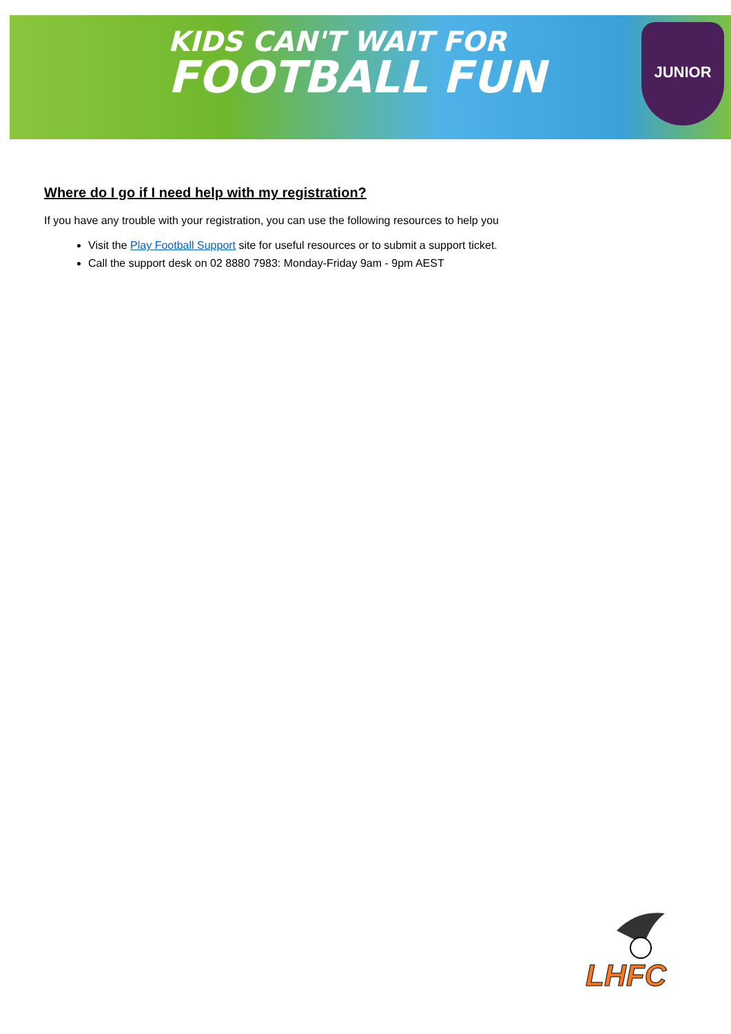KIDS CAN'T WAIT FOR
FOOTBALL FUN
JUNIOR
Where do I go if I need help with my registration?
If you have any trouble with your registration, you can use the following resources to help you
Visit the Play Football Support site for useful resources or to submit a support ticket.
Call the support desk on 02 8880 7983: Monday-Friday 9am - 9pm AEST
LHFC